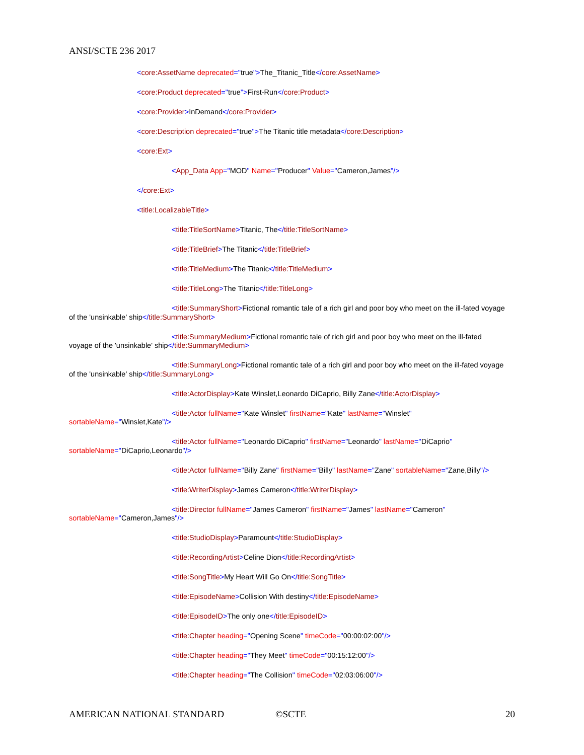ANSI/SCTE 236 2017
<core:AssetName deprecated="true">The_Titanic_Title</core:AssetName>
<core:Product deprecated="true">First-Run</core:Product>
<core:Provider>InDemand</core:Provider>
<core:Description deprecated="true">The Titanic title metadata</core:Description>
<core:Ext>
<App_Data App="MOD" Name="Producer" Value="Cameron,James"/>
</core:Ext>
<title:LocalizableTitle>
<title:TitleSortName>Titanic, The</title:TitleSortName>
<title:TitleBrief>The Titanic</title:TitleBrief>
<title:TitleMedium>The Titanic</title:TitleMedium>
<title:TitleLong>The Titanic</title:TitleLong>
<title:SummaryShort>Fictional romantic tale of a rich girl and poor boy who meet on the ill-fated voyage of the 'unsinkable' ship</title:SummaryShort>
<title:SummaryMedium>Fictional romantic tale of rich girl and poor boy who meet on the ill-fated voyage of the 'unsinkable' ship</title:SummaryMedium>
<title:SummaryLong>Fictional romantic tale of a rich girl and poor boy who meet on the ill-fated voyage of the 'unsinkable' ship</title:SummaryLong>
<title:ActorDisplay>Kate Winslet,Leonardo DiCaprio, Billy Zane</title:ActorDisplay>
<title:Actor fullName="Kate Winslet" firstName="Kate" lastName="Winslet" sortableName="Winslet,Kate"/>
<title:Actor fullName="Leonardo DiCaprio" firstName="Leonardo" lastName="DiCaprio" sortableName="DiCaprio,Leonardo"/>
<title:Actor fullName="Billy Zane" firstName="Billy" lastName="Zane" sortableName="Zane,Billy"/>
<title:WriterDisplay>James Cameron</title:WriterDisplay>
<title:Director fullName="James Cameron" firstName="James" lastName="Cameron" sortableName="Cameron,James"/>
<title:StudioDisplay>Paramount</title:StudioDisplay>
<title:RecordingArtist>Celine Dion</title:RecordingArtist>
<title:SongTitle>My Heart Will Go On</title:SongTitle>
<title:EpisodeName>Collision With destiny</title:EpisodeName>
<title:EpisodeID>The only one</title:EpisodeID>
<title:Chapter heading="Opening Scene" timeCode="00:00:02:00"/>
<title:Chapter heading="They Meet" timeCode="00:15:12:00"/>
<title:Chapter heading="The Collision" timeCode="02:03:06:00"/>
AMERICAN NATIONAL STANDARD ©SCTE 20